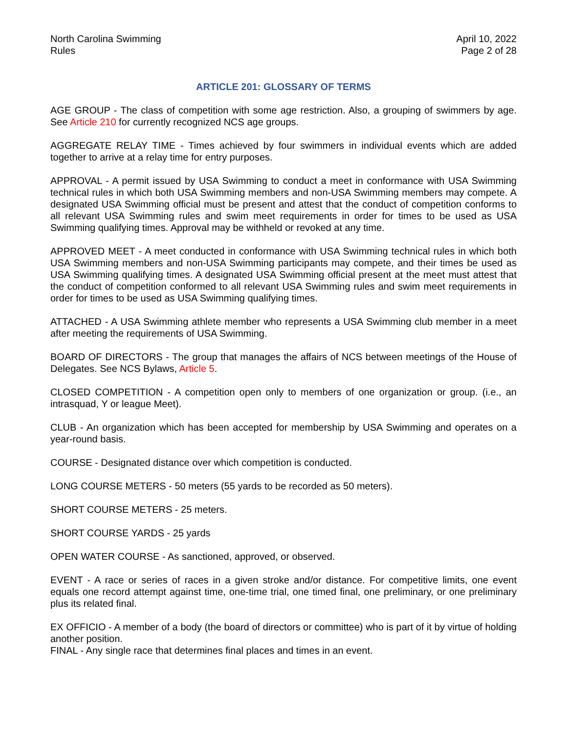North Carolina Swimming
Rules
April 10, 2022
Page 2 of 28
ARTICLE 201: GLOSSARY OF TERMS
AGE GROUP - The class of competition with some age restriction. Also, a grouping of swimmers by age. See Article 210 for currently recognized NCS age groups.
AGGREGATE RELAY TIME - Times achieved by four swimmers in individual events which are added together to arrive at a relay time for entry purposes.
APPROVAL - A permit issued by USA Swimming to conduct a meet in conformance with USA Swimming technical rules in which both USA Swimming members and non-USA Swimming members may compete. A designated USA Swimming official must be present and attest that the conduct of competition conforms to all relevant USA Swimming rules and swim meet requirements in order for times to be used as USA Swimming qualifying times. Approval may be withheld or revoked at any time.
APPROVED MEET - A meet conducted in conformance with USA Swimming technical rules in which both USA Swimming members and non-USA Swimming participants may compete, and their times be used as USA Swimming qualifying times. A designated USA Swimming official present at the meet must attest that the conduct of competition conformed to all relevant USA Swimming rules and swim meet requirements in order for times to be used as USA Swimming qualifying times.
ATTACHED - A USA Swimming athlete member who represents a USA Swimming club member in a meet after meeting the requirements of USA Swimming.
BOARD OF DIRECTORS - The group that manages the affairs of NCS between meetings of the House of Delegates. See NCS Bylaws, Article 5.
CLOSED COMPETITION - A competition open only to members of one organization or group. (i.e., an intrasquad, Y or league Meet).
CLUB - An organization which has been accepted for membership by USA Swimming and operates on a year-round basis.
COURSE - Designated distance over which competition is conducted.
LONG COURSE METERS - 50 meters (55 yards to be recorded as 50 meters).
SHORT COURSE METERS - 25 meters.
SHORT COURSE YARDS - 25 yards
OPEN WATER COURSE - As sanctioned, approved, or observed.
EVENT - A race or series of races in a given stroke and/or distance. For competitive limits, one event equals one record attempt against time, one-time trial, one timed final, one preliminary, or one preliminary plus its related final.
EX OFFICIO - A member of a body (the board of directors or committee) who is part of it by virtue of holding another position.
FINAL - Any single race that determines final places and times in an event.